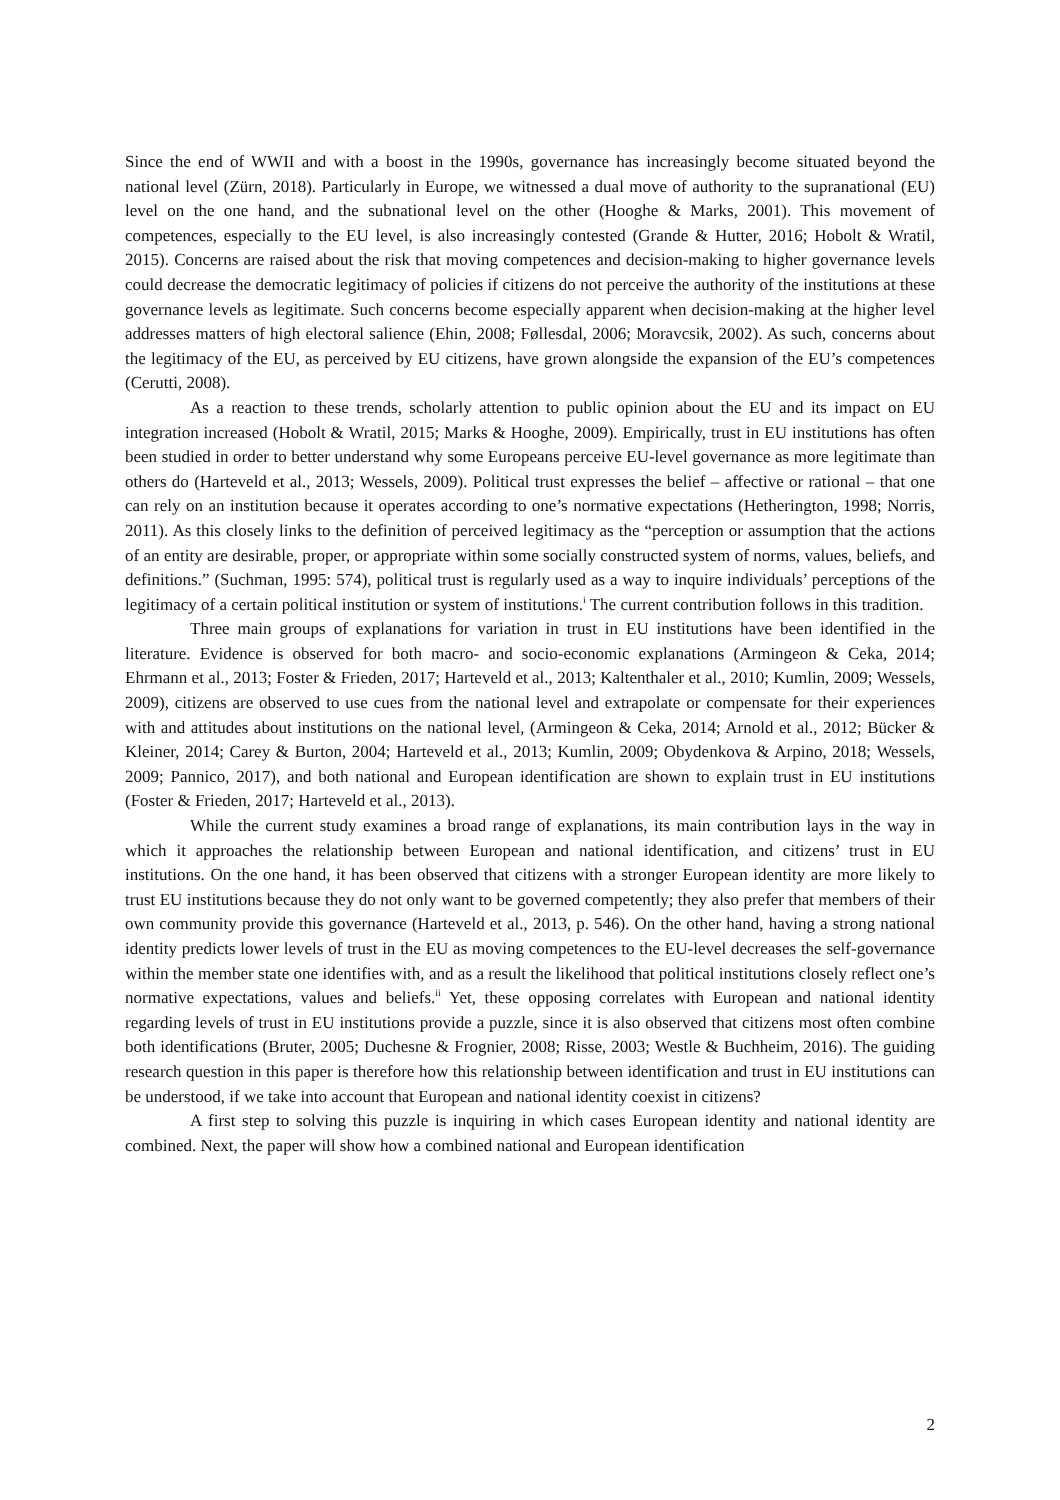Since the end of WWII and with a boost in the 1990s, governance has increasingly become situated beyond the national level (Zürn, 2018). Particularly in Europe, we witnessed a dual move of authority to the supranational (EU) level on the one hand, and the subnational level on the other (Hooghe & Marks, 2001). This movement of competences, especially to the EU level, is also increasingly contested (Grande & Hutter, 2016; Hobolt & Wratil, 2015). Concerns are raised about the risk that moving competences and decision-making to higher governance levels could decrease the democratic legitimacy of policies if citizens do not perceive the authority of the institutions at these governance levels as legitimate. Such concerns become especially apparent when decision-making at the higher level addresses matters of high electoral salience (Ehin, 2008; Føllesdal, 2006; Moravcsik, 2002). As such, concerns about the legitimacy of the EU, as perceived by EU citizens, have grown alongside the expansion of the EU’s competences (Cerutti, 2008).
As a reaction to these trends, scholarly attention to public opinion about the EU and its impact on EU integration increased (Hobolt & Wratil, 2015; Marks & Hooghe, 2009). Empirically, trust in EU institutions has often been studied in order to better understand why some Europeans perceive EU-level governance as more legitimate than others do (Harteveld et al., 2013; Wessels, 2009). Political trust expresses the belief – affective or rational – that one can rely on an institution because it operates according to one’s normative expectations (Hetherington, 1998; Norris, 2011). As this closely links to the definition of perceived legitimacy as the “perception or assumption that the actions of an entity are desirable, proper, or appropriate within some socially constructed system of norms, values, beliefs, and definitions.” (Suchman, 1995: 574), political trust is regularly used as a way to inquire individuals’ perceptions of the legitimacy of a certain political institution or system of institutions.<sup>i</sup> The current contribution follows in this tradition.
Three main groups of explanations for variation in trust in EU institutions have been identified in the literature. Evidence is observed for both macro- and socio-economic explanations (Armingeon & Ceka, 2014; Ehrmann et al., 2013; Foster & Frieden, 2017; Harteveld et al., 2013; Kaltenthaler et al., 2010; Kumlin, 2009; Wessels, 2009), citizens are observed to use cues from the national level and extrapolate or compensate for their experiences with and attitudes about institutions on the national level, (Armingeon & Ceka, 2014; Arnold et al., 2012; Bücker & Kleiner, 2014; Carey & Burton, 2004; Harteveld et al., 2013; Kumlin, 2009; Obydenkova & Arpino, 2018; Wessels, 2009; Pannico, 2017), and both national and European identification are shown to explain trust in EU institutions (Foster & Frieden, 2017; Harteveld et al., 2013).
While the current study examines a broad range of explanations, its main contribution lays in the way in which it approaches the relationship between European and national identification, and citizens’ trust in EU institutions. On the one hand, it has been observed that citizens with a stronger European identity are more likely to trust EU institutions because they do not only want to be governed competently; they also prefer that members of their own community provide this governance (Harteveld et al., 2013, p. 546). On the other hand, having a strong national identity predicts lower levels of trust in the EU as moving competences to the EU-level decreases the self-governance within the member state one identifies with, and as a result the likelihood that political institutions closely reflect one’s normative expectations, values and beliefs.<sup>ii</sup> Yet, these opposing correlates with European and national identity regarding levels of trust in EU institutions provide a puzzle, since it is also observed that citizens most often combine both identifications (Bruter, 2005; Duchesne & Frognier, 2008; Risse, 2003; Westle & Buchheim, 2016). The guiding research question in this paper is therefore how this relationship between identification and trust in EU institutions can be understood, if we take into account that European and national identity coexist in citizens?
A first step to solving this puzzle is inquiring in which cases European identity and national identity are combined. Next, the paper will show how a combined national and European identification
2